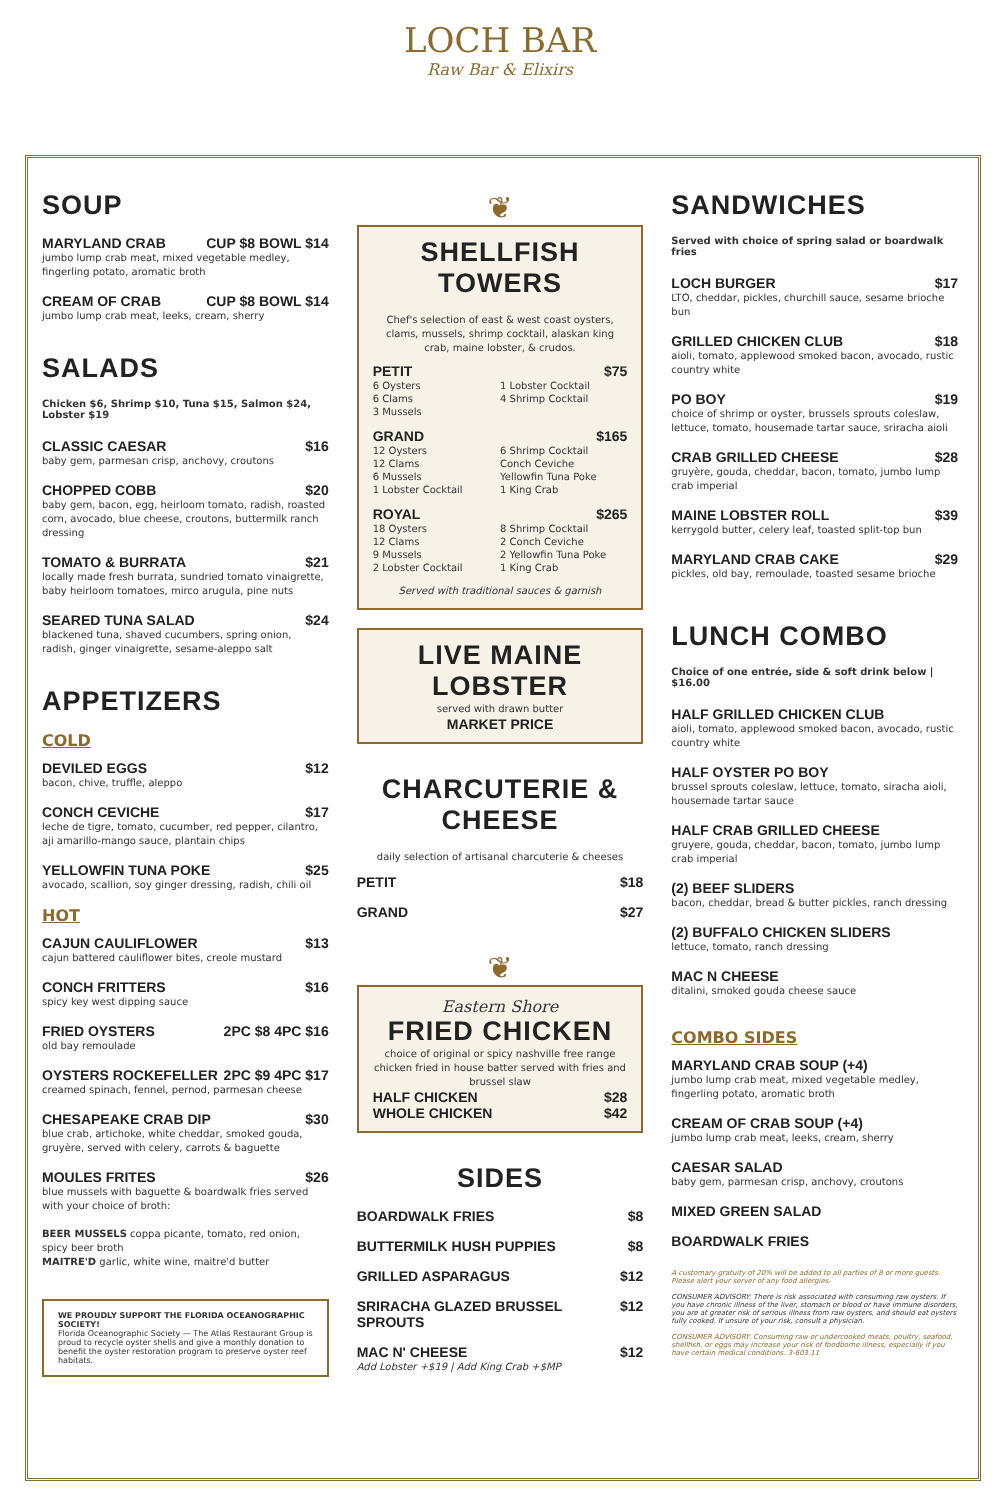LOCH BAR
Raw Bar & Elixirs
SOUP
MARYLAND CRAB CUP $8 BOWL $14
jumbo lump crab meat, mixed vegetable medley, fingerling potato, aromatic broth
CREAM OF CRAB CUP $8 BOWL $14
jumbo lump crab meat, leeks, cream, sherry
SALADS
Chicken $6, Shrimp $10, Tuna $15, Salmon $24, Lobster $19
CLASSIC CAESAR $16
baby gem, parmesan crisp, anchovy, croutons
CHOPPED COBB $20
baby gem, bacon, egg, heirloom tomato, radish, roasted corn, avocado, blue cheese, croutons, buttermilk ranch dressing
TOMATO & BURRATA $21
locally made fresh burrata, sundried tomato vinaigrette, baby heirloom tomatoes, mirco arugula, pine nuts
SEARED TUNA SALAD $24
blackened tuna, shaved cucumbers, spring onion, radish, ginger vinaigrette, sesame-aleppo salt
APPETIZERS
COLD
DEVILED EGGS $12
bacon, chive, truffle, aleppo
CONCH CEVICHE $17
leche de tigre, tomato, cucumber, red pepper, cilantro, aji amarillo-mango sauce, plantain chips
YELLOWFIN TUNA POKE $25
avocado, scallion, soy ginger dressing, radish, chili oil
HOT
CAJUN CAULIFLOWER $13
cajun battered cauliflower bites, creole mustard
CONCH FRITTERS $16
spicy key west dipping sauce
FRIED OYSTERS 2PC $8 4PC $16
old bay remoulade
OYSTERS ROCKEFELLER 2PC $9 4PC $17
creamed spinach, fennel, pernod, parmesan cheese
CHESAPEAKE CRAB DIP $30
blue crab, artichoke, white cheddar, smoked gouda, gruyère, served with celery, carrots & baguette
MOULES FRITES $26
blue mussels with baguette & boardwalk fries served with your choice of broth:
BEER MUSSELS coppa picante, tomato, red onion, spicy beer broth
MAITRE'D garlic, white wine, maitre'd butter
WE PROUDLY SUPPORT THE FLORIDA OCEANOGRAPHIC SOCIETY!
Florida Oceanographic Society — The Atlas Restaurant Group is proud to recycle oyster shells and give a monthly donation to benefit the oyster restoration program to preserve oyster reef habitats.
❦
SHELLFISH TOWERS
Chef's selection of east & west coast oysters, clams, mussels, shrimp cocktail, alaskan king crab, maine lobster, & crudos.
PETIT $75
6 Oysters 1 Lobster Cocktail 6 Clams 4 Shrimp Cocktail 3 Mussels
GRAND $165
12 Oysters 6 Shrimp Cocktail 12 Clams Conch Ceviche 6 Mussels Yellowfin Tuna Poke 1 Lobster Cocktail 1 King Crab
ROYAL $265
18 Oysters 8 Shrimp Cocktail 12 Clams 2 Conch Ceviche 9 Mussels 2 Yellowfin Tuna Poke 2 Lobster Cocktail 1 King Crab
Served with traditional sauces & garnish
LIVE MAINE LOBSTER
served with drawn butter
MARKET PRICE
CHARCUTERIE & CHEESE
daily selection of artisanal charcuterie & cheeses
PETIT $18
GRAND $27
❦
Eastern Shore
FRIED CHICKEN
choice of original or spicy nashville free range chicken fried in house batter served with fries and brussel slaw
HALF CHICKEN $28
WHOLE CHICKEN $42
SIDES
BOARDWALK FRIES $8
BUTTERMILK HUSH PUPPIES $8
GRILLED ASPARAGUS $12
SRIRACHA GLAZED BRUSSEL SPROUTS $12
MAC N' CHEESE $12
Add Lobster +$19 | Add King Crab +$MP
SANDWICHES
Served with choice of spring salad or boardwalk fries
LOCH BURGER $17
LTO, cheddar, pickles, churchill sauce, sesame brioche bun
GRILLED CHICKEN CLUB $18
aioli, tomato, applewood smoked bacon, avocado, rustic country white
PO BOY $19
choice of shrimp or oyster, brussels sprouts coleslaw, lettuce, tomato, housemade tartar sauce, sriracha aioli
CRAB GRILLED CHEESE $28
gruyère, gouda, cheddar, bacon, tomato, jumbo lump crab imperial
MAINE LOBSTER ROLL $39
kerrygold butter, celery leaf, toasted split-top bun
MARYLAND CRAB CAKE $29
pickles, old bay, remoulade, toasted sesame brioche
LUNCH COMBO
Choice of one entrée, side & soft drink below | $16.00
HALF GRILLED CHICKEN CLUB
aioli, tomato, applewood smoked bacon, avocado, rustic country white
HALF OYSTER PO BOY
brussel sprouts coleslaw, lettuce, tomato, siracha aioli, housemade tartar sauce
HALF CRAB GRILLED CHEESE
gruyere, gouda, cheddar, bacon, tomato, jumbo lump crab imperial
(2) BEEF SLIDERS
bacon, cheddar, bread & butter pickles, ranch dressing
(2) BUFFALO CHICKEN SLIDERS
lettuce, tomato, ranch dressing
MAC N CHEESE
ditalini, smoked gouda cheese sauce
COMBO SIDES
MARYLAND CRAB SOUP (+4)
jumbo lump crab meat, mixed vegetable medley, fingerling potato, aromatic broth
CREAM OF CRAB SOUP (+4)
jumbo lump crab meat, leeks, cream, sherry
CAESAR SALAD
baby gem, parmesan crisp, anchovy, croutons
MIXED GREEN SALAD
BOARDWALK FRIES
A customary gratuity of 20% will be added to all parties of 8 or more guests. Please alert your server of any food allergies.
CONSUMER ADVISORY: There is risk associated with consuming raw oysters. If you have chronic illness of the liver, stomach or blood or have immune disorders, you are at greater risk of serious illness from raw oysters, and should eat oysters fully cooked. If unsure of your risk, consult a physician.
CONSUMER ADVISORY: Consuming raw or undercooked meats, poultry, seafood, shellfish, or eggs may increase your risk of foodborne illness, especially if you have certain medical conditions. 3-603.11